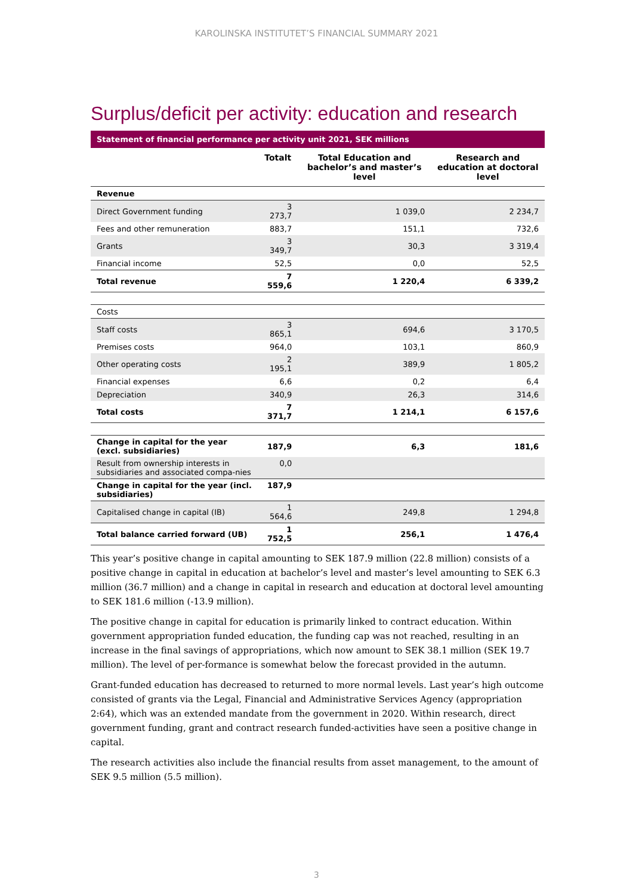KAROLINSKA INSTITUTET’S FINANCIAL SUMMARY 2021
Surplus/deficit per activity: education and research
Statement of financial performance per activity unit 2021, SEK millions
| | Totalt | Total Education and bachelor’s and master’s level | Research and education at doctoral level |
| --- | --- | --- | --- |
| Revenue | | | |
| Direct Government funding | 3 273,7 | 1 039,0 | 2 234,7 |
| Fees and other remuneration | 883,7 | 151,1 | 732,6 |
| Grants | 3 349,7 | 30,3 | 3 319,4 |
| Financial income | 52,5 | 0,0 | 52,5 |
| Total revenue | 7 559,6 | 1 220,4 | 6 339,2 |
| Costs | | | |
| Staff costs | 3 865,1 | 694,6 | 3 170,5 |
| Premises costs | 964,0 | 103,1 | 860,9 |
| Other operating costs | 2 195,1 | 389,9 | 1 805,2 |
| Financial expenses | 6,6 | 0,2 | 6,4 |
| Depreciation | 340,9 | 26,3 | 314,6 |
| Total costs | 7 371,7 | 1 214,1 | 6 157,6 |
| Change in capital for the year (excl. subsidiaries) | 187,9 | 6,3 | 181,6 |
| Result from ownership interests in subsidiaries and associated compa-nies | 0,0 | | |
| Change in capital for the year (incl. subsidiaries) | 187,9 | | |
| Capitalised change in capital (IB) | 1 564,6 | 249,8 | 1 294,8 |
| Total balance carried forward (UB) | 1 752,5 | 256,1 | 1 476,4 |
This year’s positive change in capital amounting to SEK 187.9 million (22.8 million) consists of a positive change in capital in education at bachelor’s level and master’s level amounting to SEK 6.3 million (36.7 million) and a change in capital in research and education at doctoral level amounting to SEK 181.6 million (-13.9 million).
The positive change in capital for education is primarily linked to contract education. Within government appropriation funded education, the funding cap was not reached, resulting in an increase in the final savings of appropriations, which now amount to SEK 38.1 million (SEK 19.7 million). The level of per-formance is somewhat below the forecast provided in the autumn.
Grant-funded education has decreased to returned to more normal levels. Last year’s high outcome consisted of grants via the Legal, Financial and Administrative Services Agency (appropriation 2:64), which was an extended mandate from the government in 2020. Within research, direct government funding, grant and contract research funded-activities have seen a positive change in capital.
The research activities also include the financial results from asset management, to the amount of SEK 9.5 million (5.5 million).
3